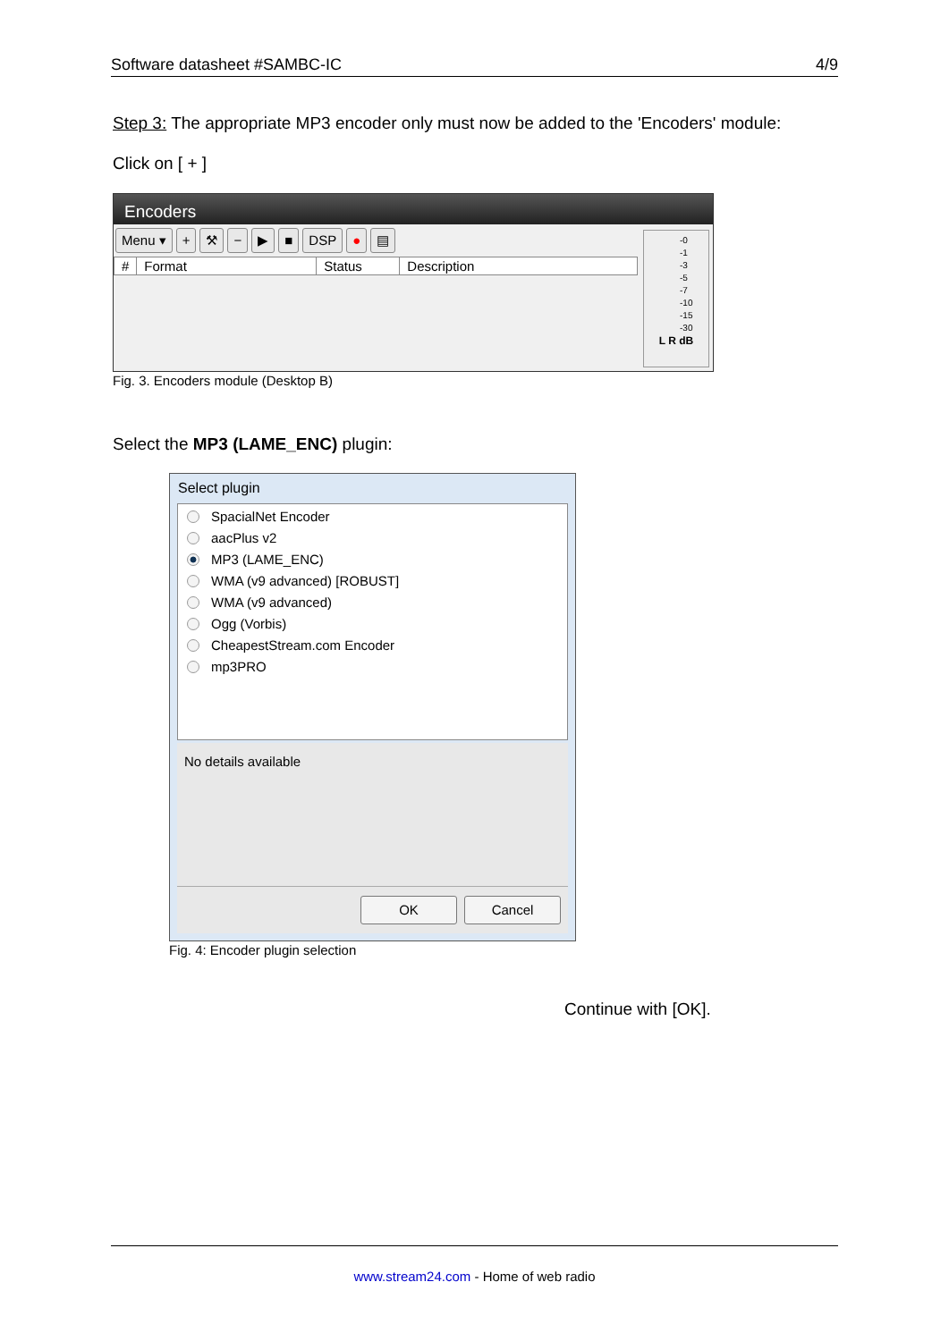Software datasheet #SAMBC-IC 4/9
Step 3: The appropriate MP3 encoder only must now be added to the 'Encoders' module:
Click on [ + ]
Encoders
Menu ▾ + ⚒ − ▶ ■ DSP ● ▤
# Format Status Description
-0
-1
-3
-5
-7
-10
-15
-30
L R dB
Fig. 3. Encoders module (Desktop B)
Select the MP3 (LAME_ENC) plugin:
Select plugin
SpacialNet Encoder
aacPlus v2
MP3 (LAME_ENC)
WMA (v9 advanced) [ROBUST]
WMA (v9 advanced)
Ogg (Vorbis)
CheapestStream.com Encoder
mp3PRO
No details available
OK Cancel
Fig. 4: Encoder plugin selection
Continue with [OK].
www.stream24.com - Home of web radio